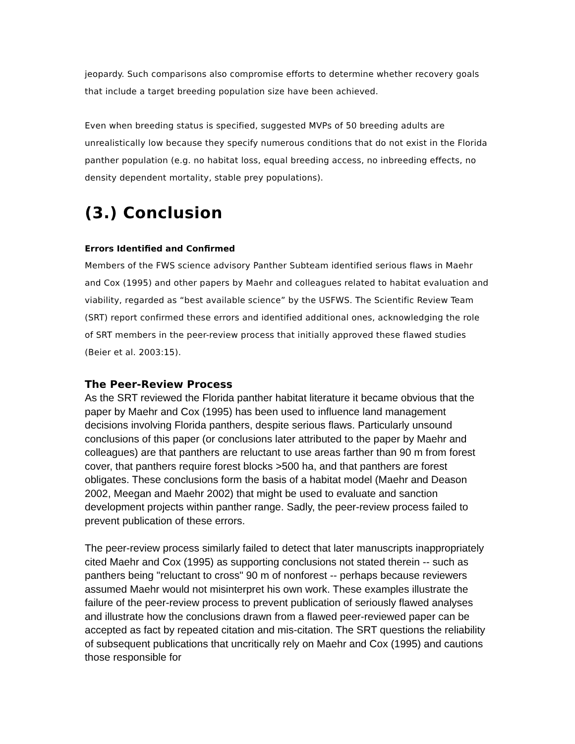jeopardy. Such comparisons also compromise efforts to determine whether recovery goals that include a target breeding population size have been achieved.
Even when breeding status is specified, suggested MVPs of 50 breeding adults are unrealistically low because they specify numerous conditions that do not exist in the Florida panther population (e.g. no habitat loss, equal breeding access, no inbreeding effects, no density dependent mortality, stable prey populations).
(3.) Conclusion
Errors Identified and Confirmed
Members of the FWS science advisory Panther Subteam identified serious flaws in Maehr and Cox (1995) and other papers by Maehr and colleagues related to habitat evaluation and viability, regarded as “best available science” by the USFWS. The Scientific Review Team (SRT) report confirmed these errors and identified additional ones, acknowledging the role of SRT members in the peer-review process that initially approved these flawed studies (Beier et al. 2003:15).
The Peer-Review Process
As the SRT reviewed the Florida panther habitat literature it became obvious that the paper by Maehr and Cox (1995) has been used to influence land management decisions involving Florida panthers, despite serious flaws. Particularly unsound conclusions of this paper (or conclusions later attributed to the paper by Maehr and colleagues) are that panthers are reluctant to use areas farther than 90 m from forest cover, that panthers require forest blocks >500 ha, and that panthers are forest obligates. These conclusions form the basis of a habitat model (Maehr and Deason 2002, Meegan and Maehr 2002) that might be used to evaluate and sanction development projects within panther range. Sadly, the peer-review process failed to prevent publication of these errors.
The peer-review process similarly failed to detect that later manuscripts inappropriately cited Maehr and Cox (1995) as supporting conclusions not stated therein -- such as panthers being "reluctant to cross" 90 m of nonforest -- perhaps because reviewers assumed Maehr would not misinterpret his own work. These examples illustrate the failure of the peer-review process to prevent publication of seriously flawed analyses and illustrate how the conclusions drawn from a flawed peer-reviewed paper can be accepted as fact by repeated citation and mis-citation. The SRT questions the reliability of subsequent publications that uncritically rely on Maehr and Cox (1995) and cautions those responsible for